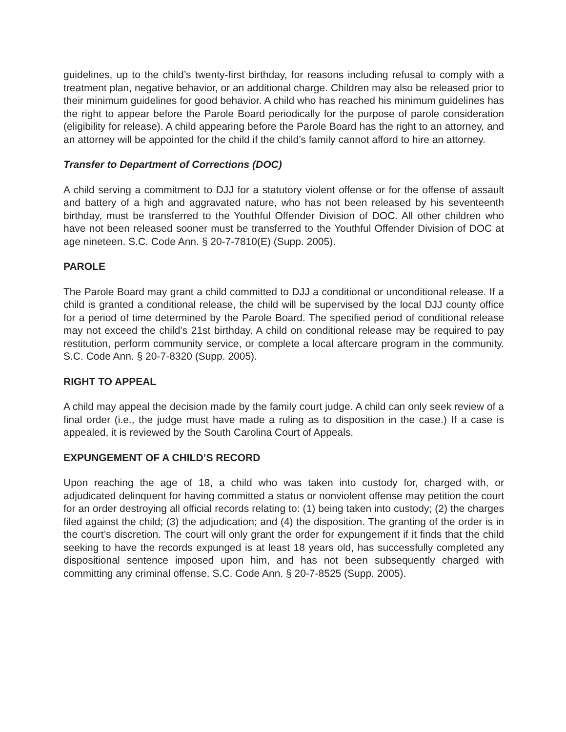guidelines, up to the child’s twenty-first birthday, for reasons including refusal to comply with a treatment plan, negative behavior, or an additional charge. Children may also be released prior to their minimum guidelines for good behavior. A child who has reached his minimum guidelines has the right to appear before the Parole Board periodically for the purpose of parole consideration (eligibility for release). A child appearing before the Parole Board has the right to an attorney, and an attorney will be appointed for the child if the child’s family cannot afford to hire an attorney.
Transfer to Department of Corrections (DOC)
A child serving a commitment to DJJ for a statutory violent offense or for the offense of assault and battery of a high and aggravated nature, who has not been released by his seventeenth birthday, must be transferred to the Youthful Offender Division of DOC. All other children who have not been released sooner must be transferred to the Youthful Offender Division of DOC at age nineteen. S.C. Code Ann. § 20-7-7810(E) (Supp. 2005).
PAROLE
The Parole Board may grant a child committed to DJJ a conditional or unconditional release. If a child is granted a conditional release, the child will be supervised by the local DJJ county office for a period of time determined by the Parole Board. The specified period of conditional release may not exceed the child’s 21st birthday. A child on conditional release may be required to pay restitution, perform community service, or complete a local aftercare program in the community. S.C. Code Ann. § 20-7-8320 (Supp. 2005).
RIGHT TO APPEAL
A child may appeal the decision made by the family court judge. A child can only seek review of a final order (i.e., the judge must have made a ruling as to disposition in the case.) If a case is appealed, it is reviewed by the South Carolina Court of Appeals.
EXPUNGEMENT OF A CHILD’S RECORD
Upon reaching the age of 18, a child who was taken into custody for, charged with, or adjudicated delinquent for having committed a status or nonviolent offense may petition the court for an order destroying all official records relating to: (1) being taken into custody; (2) the charges filed against the child; (3) the adjudication; and (4) the disposition. The granting of the order is in the court’s discretion. The court will only grant the order for expungement if it finds that the child seeking to have the records expunged is at least 18 years old, has successfully completed any dispositional sentence imposed upon him, and has not been subsequently charged with committing any criminal offense. S.C. Code Ann. § 20-7-8525 (Supp. 2005).